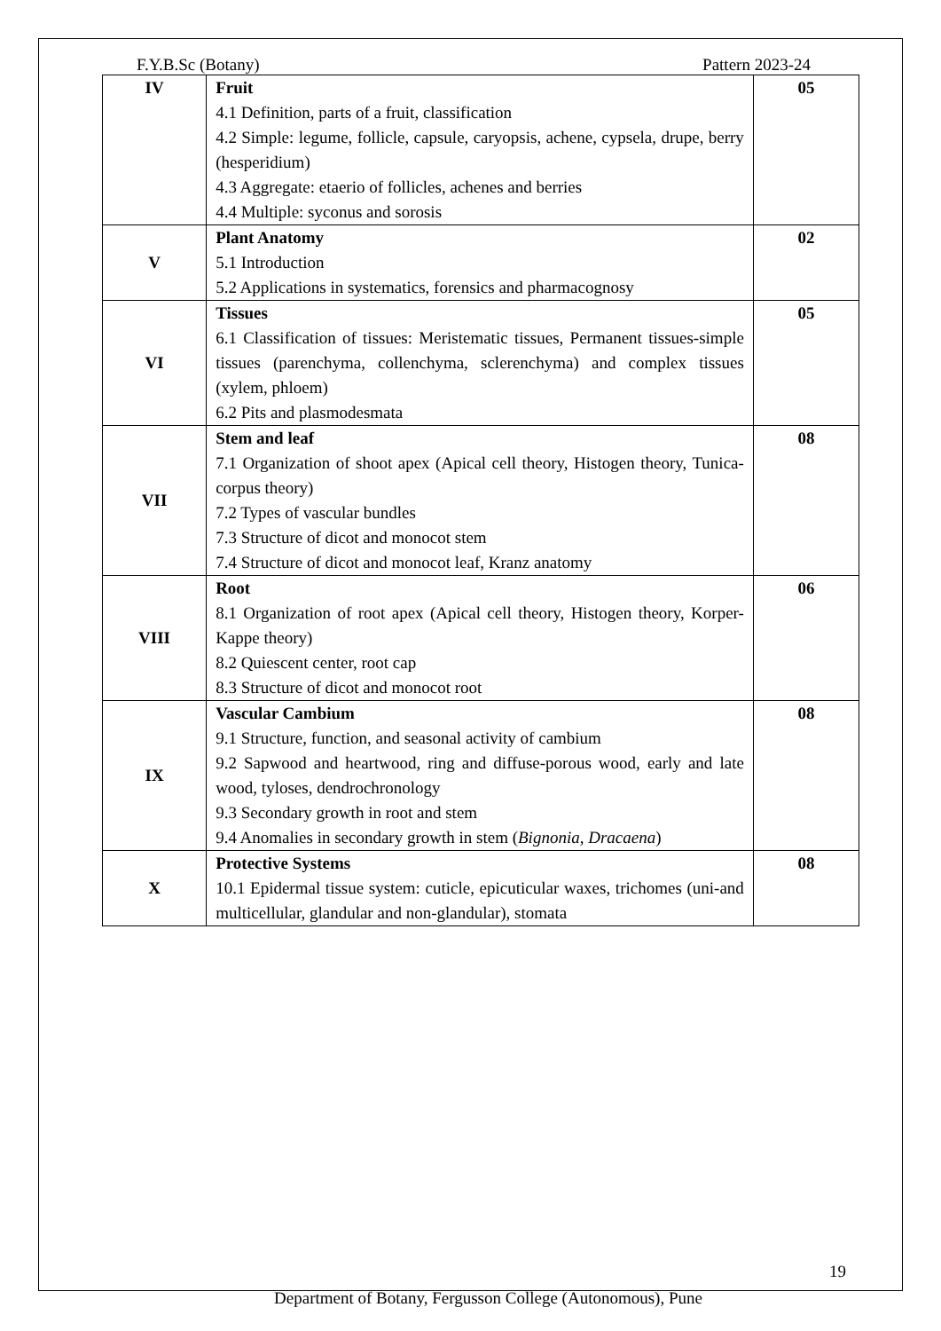F.Y.B.Sc (Botany) Pattern 2023-24
| IV | Fruit 4.1 Definition, parts of a fruit, classification 4.2 Simple: legume, follicle, capsule, caryopsis, achene, cypsela, drupe, berry (hesperidium) 4.3 Aggregate: etaerio of follicles, achenes and berries 4.4 Multiple: syconus and sorosis | 05 |
| V | Plant Anatomy 5.1 Introduction 5.2 Applications in systematics, forensics and pharmacognosy | 02 |
| VI | Tissues 6.1 Classification of tissues: Meristematic tissues, Permanent tissues-simple tissues (parenchyma, collenchyma, sclerenchyma) and complex tissues (xylem, phloem) 6.2 Pits and plasmodesmata | 05 |
| VII | Stem and leaf 7.1 Organization of shoot apex (Apical cell theory, Histogen theory, Tunica-corpus theory) 7.2 Types of vascular bundles 7.3 Structure of dicot and monocot stem 7.4 Structure of dicot and monocot leaf, Kranz anatomy | 08 |
| VIII | Root 8.1 Organization of root apex (Apical cell theory, Histogen theory, Korper- Kappe theory) 8.2 Quiescent center, root cap 8.3 Structure of dicot and monocot root | 06 |
| IX | Vascular Cambium 9.1 Structure, function, and seasonal activity of cambium 9.2 Sapwood and heartwood, ring and diffuse-porous wood, early and late wood, tyloses, dendrochronology 9.3 Secondary growth in root and stem 9.4 Anomalies in secondary growth in stem ( Bignonia , Dracaena ) | 08 |
| X | Protective Systems 10.1 Epidermal tissue system: cuticle, epicuticular waxes, trichomes (uni-and multicellular, glandular and non-glandular), stomata | 08 |
19
Department of Botany, Fergusson College (Autonomous), Pune